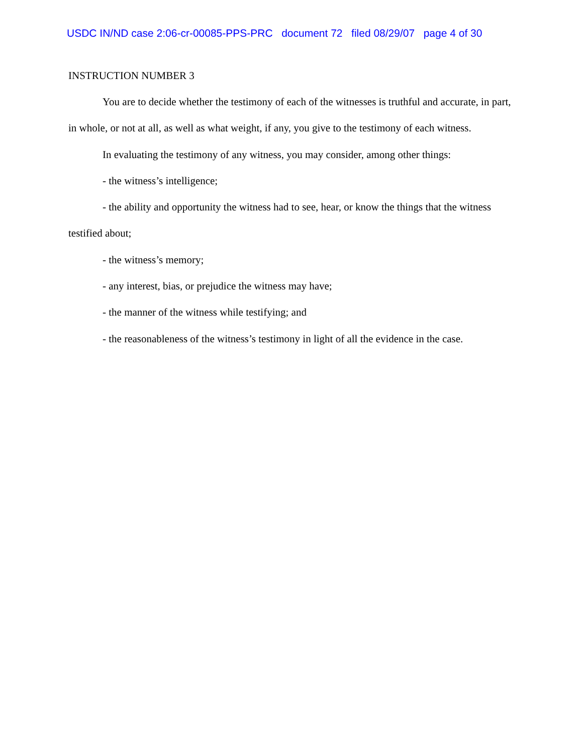USDC IN/ND case 2:06-cr-00085-PPS-PRC document 72 filed 08/29/07 page 4 of 30
INSTRUCTION NUMBER 3
You are to decide whether the testimony of each of the witnesses is truthful and accurate, in part, in whole, or not at all, as well as what weight, if any, you give to the testimony of each witness.
In evaluating the testimony of any witness, you may consider, among other things:
- the witness’s intelligence;
- the ability and opportunity the witness had to see, hear, or know the things that the witness testified about;
- the witness’s memory;
- any interest, bias, or prejudice the witness may have;
- the manner of the witness while testifying; and
- the reasonableness of the witness’s testimony in light of all the evidence in the case.